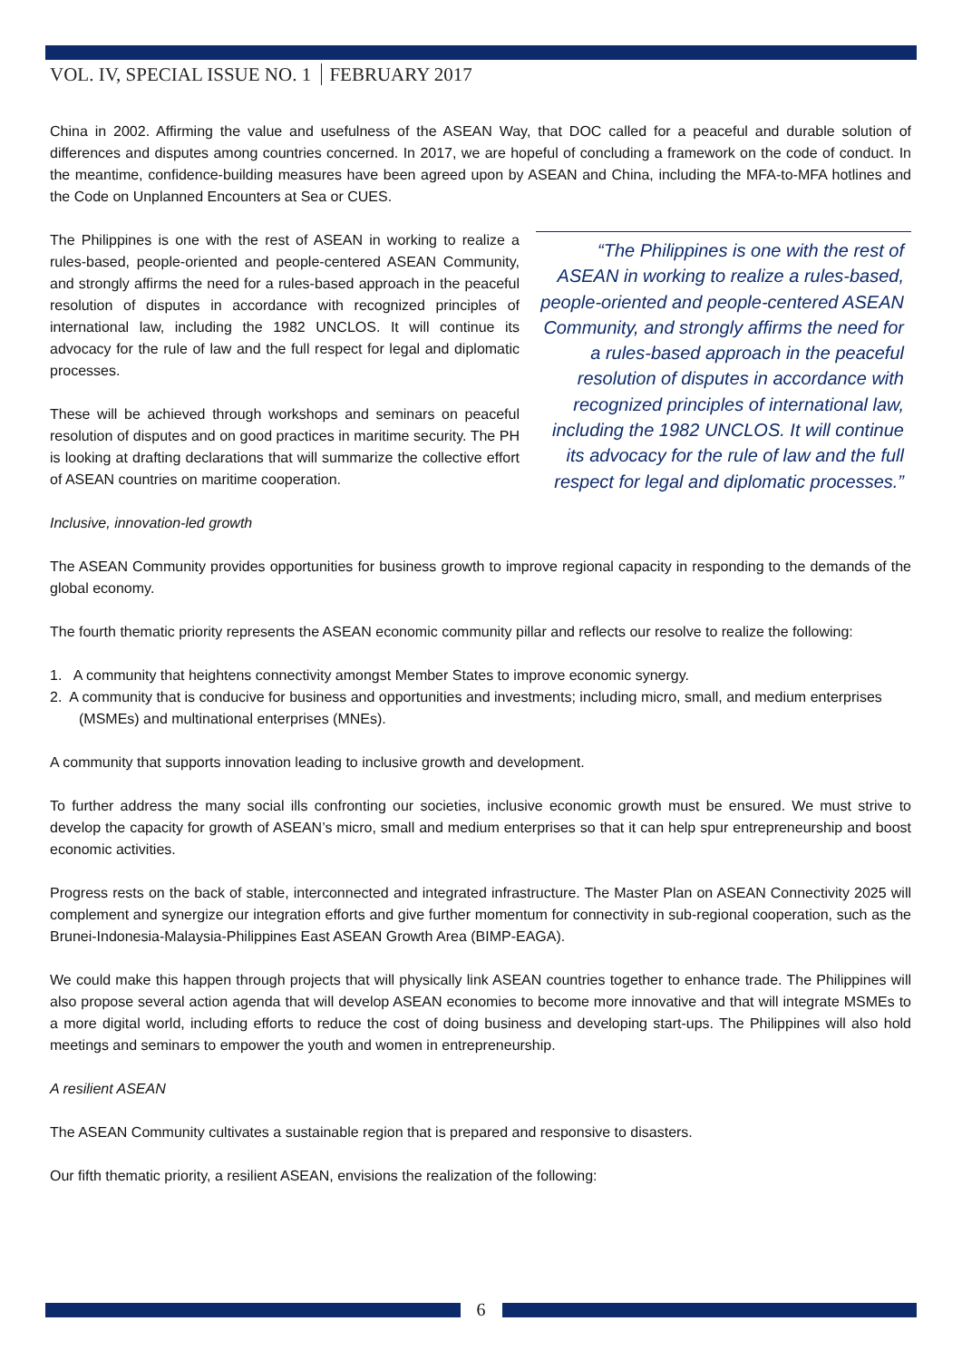VOL. IV, SPECIAL ISSUE NO. 1 FEBRUARY 2017
China in 2002. Affirming the value and usefulness of the ASEAN Way, that DOC called for a peaceful and durable solution of differences and disputes among countries concerned. In 2017, we are hopeful of concluding a framework on the code of conduct. In the meantime, confidence-building measures have been agreed upon by ASEAN and China, including the MFA-to-MFA hotlines and the Code on Unplanned Encounters at Sea or CUES.
The Philippines is one with the rest of ASEAN in working to realize a rules-based, people-oriented and people-centered ASEAN Community, and strongly affirms the need for a rules-based approach in the peaceful resolution of disputes in accordance with recognized principles of international law, including the 1982 UNCLOS. It will continue its advocacy for the rule of law and the full respect for legal and diplomatic processes.
These will be achieved through workshops and seminars on peaceful resolution of disputes and on good practices in maritime security. The PH is looking at drafting declarations that will summarize the collective effort of ASEAN countries on maritime cooperation.
“The Philippines is one with the rest of ASEAN in working to realize a rules-based, people-oriented and people-centered ASEAN Community, and strongly affirms the need for a rules-based approach in the peaceful resolution of disputes in accordance with recognized principles of international law, including the 1982 UNCLOS. It will continue its advocacy for the rule of law and the full respect for legal and diplomatic processes.”
Inclusive, innovation-led growth
The ASEAN Community provides opportunities for business growth to improve regional capacity in responding to the demands of the global economy.
The fourth thematic priority represents the ASEAN economic community pillar and reflects our resolve to realize the following:
1. A community that heightens connectivity amongst Member States to improve economic synergy.
2. A community that is conducive for business and opportunities and investments; including micro, small, and medium enterprises (MSMEs) and multinational enterprises (MNEs).
A community that supports innovation leading to inclusive growth and development.
To further address the many social ills confronting our societies, inclusive economic growth must be ensured. We must strive to develop the capacity for growth of ASEAN’s micro, small and medium enterprises so that it can help spur entrepreneurship and boost economic activities.
Progress rests on the back of stable, interconnected and integrated infrastructure. The Master Plan on ASEAN Connectivity 2025 will complement and synergize our integration efforts and give further momentum for connectivity in sub-regional cooperation, such as the Brunei-Indonesia-Malaysia-Philippines East ASEAN Growth Area (BIMP-EAGA).
We could make this happen through projects that will physically link ASEAN countries together to enhance trade. The Philippines will also propose several action agenda that will develop ASEAN economies to become more innovative and that will integrate MSMEs to a more digital world, including efforts to reduce the cost of doing business and developing start-ups. The Philippines will also hold meetings and seminars to empower the youth and women in entrepreneurship.
A resilient ASEAN
The ASEAN Community cultivates a sustainable region that is prepared and responsive to disasters.
Our fifth thematic priority, a resilient ASEAN, envisions the realization of the following:
6